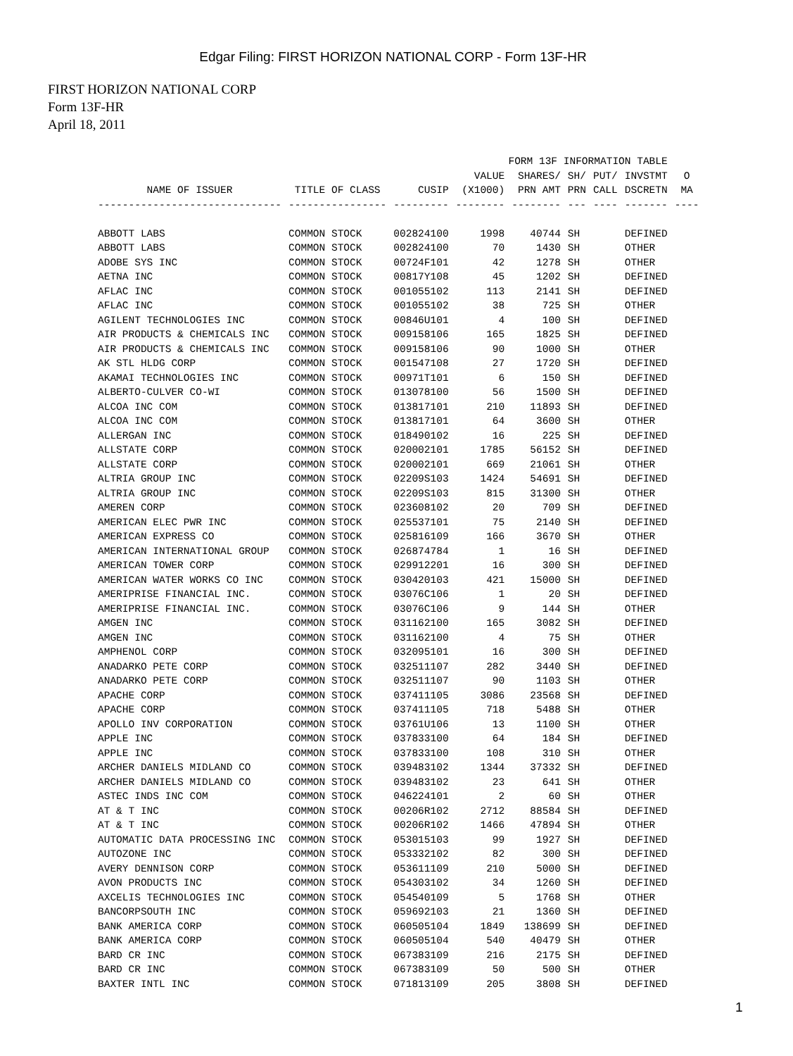Edgar Filing: FIRST HORIZON NATIONAL CORP - Form 13F-HR
FIRST HORIZON NATIONAL CORP
Form 13F-HR
April 18, 2011
| | | | FORM 13F INFORMATION TABLE | | | | | |
| --- | --- | --- | --- | --- | --- | --- | --- | --- |
| | | | VALUE | SHARES/ | SH/ | PUT/ | INVSTMT | O |
| NAME OF ISSUER | TITLE OF CLASS | CUSIP | (X1000) | PRN AMT | PRN | CALL | DSCRETN | MA |
| ------------------------------ | ---------------- | --------- | -------- | -------- | --- | ---- | ------- | ---- |
| ABBOTT LABS | COMMON STOCK | 002824100 | 1998 | 40744 | SH | | DEFINED | |
| ABBOTT LABS | COMMON STOCK | 002824100 | 70 | 1430 | SH | | OTHER | |
| ADOBE SYS INC | COMMON STOCK | 00724F101 | 42 | 1278 | SH | | OTHER | |
| AETNA INC | COMMON STOCK | 00817Y108 | 45 | 1202 | SH | | DEFINED | |
| AFLAC INC | COMMON STOCK | 001055102 | 113 | 2141 | SH | | DEFINED | |
| AFLAC INC | COMMON STOCK | 001055102 | 38 | 725 | SH | | OTHER | |
| AGILENT TECHNOLOGIES INC | COMMON STOCK | 00846U101 | 4 | 100 | SH | | DEFINED | |
| AIR PRODUCTS & CHEMICALS INC | COMMON STOCK | 009158106 | 165 | 1825 | SH | | DEFINED | |
| AIR PRODUCTS & CHEMICALS INC | COMMON STOCK | 009158106 | 90 | 1000 | SH | | OTHER | |
| AK STL HLDG CORP | COMMON STOCK | 001547108 | 27 | 1720 | SH | | DEFINED | |
| AKAMAI TECHNOLOGIES INC | COMMON STOCK | 00971T101 | 6 | 150 | SH | | DEFINED | |
| ALBERTO-CULVER CO-WI | COMMON STOCK | 013078100 | 56 | 1500 | SH | | DEFINED | |
| ALCOA INC COM | COMMON STOCK | 013817101 | 210 | 11893 | SH | | DEFINED | |
| ALCOA INC COM | COMMON STOCK | 013817101 | 64 | 3600 | SH | | OTHER | |
| ALLERGAN INC | COMMON STOCK | 018490102 | 16 | 225 | SH | | DEFINED | |
| ALLSTATE CORP | COMMON STOCK | 020002101 | 1785 | 56152 | SH | | DEFINED | |
| ALLSTATE CORP | COMMON STOCK | 020002101 | 669 | 21061 | SH | | OTHER | |
| ALTRIA GROUP INC | COMMON STOCK | 02209S103 | 1424 | 54691 | SH | | DEFINED | |
| ALTRIA GROUP INC | COMMON STOCK | 02209S103 | 815 | 31300 | SH | | OTHER | |
| AMEREN CORP | COMMON STOCK | 023608102 | 20 | 709 | SH | | DEFINED | |
| AMERICAN ELEC PWR INC | COMMON STOCK | 025537101 | 75 | 2140 | SH | | DEFINED | |
| AMERICAN EXPRESS CO | COMMON STOCK | 025816109 | 166 | 3670 | SH | | OTHER | |
| AMERICAN INTERNATIONAL GROUP | COMMON STOCK | 026874784 | 1 | 16 | SH | | DEFINED | |
| AMERICAN TOWER CORP | COMMON STOCK | 029912201 | 16 | 300 | SH | | DEFINED | |
| AMERICAN WATER WORKS CO INC | COMMON STOCK | 030420103 | 421 | 15000 | SH | | DEFINED | |
| AMERIPRISE FINANCIAL INC. | COMMON STOCK | 03076C106 | 1 | 20 | SH | | DEFINED | |
| AMERIPRISE FINANCIAL INC. | COMMON STOCK | 03076C106 | 9 | 144 | SH | | OTHER | |
| AMGEN INC | COMMON STOCK | 031162100 | 165 | 3082 | SH | | DEFINED | |
| AMGEN INC | COMMON STOCK | 031162100 | 4 | 75 | SH | | OTHER | |
| AMPHENOL CORP | COMMON STOCK | 032095101 | 16 | 300 | SH | | DEFINED | |
| ANADARKO PETE CORP | COMMON STOCK | 032511107 | 282 | 3440 | SH | | DEFINED | |
| ANADARKO PETE CORP | COMMON STOCK | 032511107 | 90 | 1103 | SH | | OTHER | |
| APACHE CORP | COMMON STOCK | 037411105 | 3086 | 23568 | SH | | DEFINED | |
| APACHE CORP | COMMON STOCK | 037411105 | 718 | 5488 | SH | | OTHER | |
| APOLLO INV CORPORATION | COMMON STOCK | 03761U106 | 13 | 1100 | SH | | OTHER | |
| APPLE INC | COMMON STOCK | 037833100 | 64 | 184 | SH | | DEFINED | |
| APPLE INC | COMMON STOCK | 037833100 | 108 | 310 | SH | | OTHER | |
| ARCHER DANIELS MIDLAND CO | COMMON STOCK | 039483102 | 1344 | 37332 | SH | | DEFINED | |
| ARCHER DANIELS MIDLAND CO | COMMON STOCK | 039483102 | 23 | 641 | SH | | OTHER | |
| ASTEC INDS INC COM | COMMON STOCK | 046224101 | 2 | 60 | SH | | OTHER | |
| AT & T INC | COMMON STOCK | 00206R102 | 2712 | 88584 | SH | | DEFINED | |
| AT & T INC | COMMON STOCK | 00206R102 | 1466 | 47894 | SH | | OTHER | |
| AUTOMATIC DATA PROCESSING INC | COMMON STOCK | 053015103 | 99 | 1927 | SH | | DEFINED | |
| AUTOZONE INC | COMMON STOCK | 053332102 | 82 | 300 | SH | | DEFINED | |
| AVERY DENNISON CORP | COMMON STOCK | 053611109 | 210 | 5000 | SH | | DEFINED | |
| AVON PRODUCTS INC | COMMON STOCK | 054303102 | 34 | 1260 | SH | | DEFINED | |
| AXCELIS TECHNOLOGIES INC | COMMON STOCK | 054540109 | 5 | 1768 | SH | | OTHER | |
| BANCORPSOUTH INC | COMMON STOCK | 059692103 | 21 | 1360 | SH | | DEFINED | |
| BANK AMERICA CORP | COMMON STOCK | 060505104 | 1849 | 138699 | SH | | DEFINED | |
| BANK AMERICA CORP | COMMON STOCK | 060505104 | 540 | 40479 | SH | | OTHER | |
| BARD CR INC | COMMON STOCK | 067383109 | 216 | 2175 | SH | | DEFINED | |
| BARD CR INC | COMMON STOCK | 067383109 | 50 | 500 | SH | | OTHER | |
| BAXTER INTL INC | COMMON STOCK | 071813109 | 205 | 3808 | SH | | DEFINED | |
1